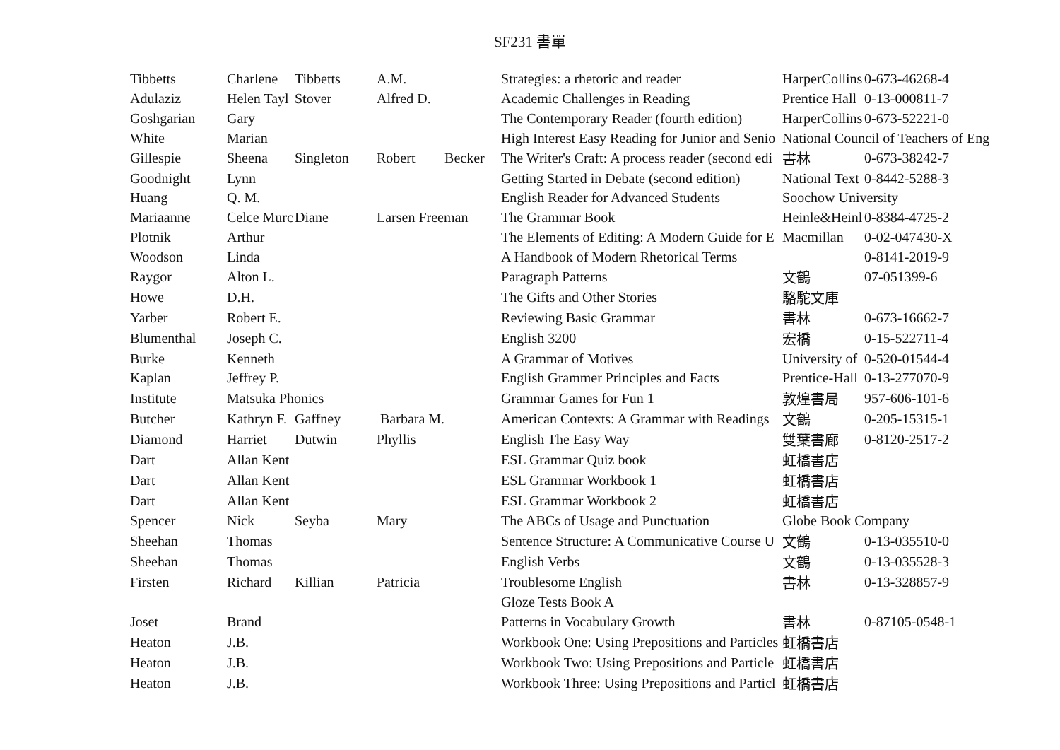SF231 書單
| Tibbetts | Charlene | Tibbetts | A.M. | | Strategies: a rhetoric and reader | HarperCollins | 0-673-46268-4 |
| Adulaziz | Helen Tayl | Stover | Alfred D. | | Academic Challenges in Reading | Prentice Hall | 0-13-000811-7 |
| Goshgarian | Gary | | | | The Contemporary Reader (fourth edition) | HarperCollins | 0-673-52221-0 |
| White | Marian | | | | High Interest Easy Reading for Junior and Senio | National Council of Teachers of Eng | |
| Gillespie | Sheena | Singleton | Robert | Becker | The Writer's Craft: A process reader (second edi | 書林 | 0-673-38242-7 |
| Goodnight | Lynn | | | | Getting Started in Debate (second edition) | National Text | 0-8442-5288-3 |
| Huang | Q. M. | | | | English Reader for Advanced Students | Soochow University | |
| Mariaanne | Celce Murc | Diane | Larsen Freeman | | The Grammar Book | Heinle&Heinl | 0-8384-4725-2 |
| Plotnik | Arthur | | | | The Elements of Editing: A Modern Guide for E | Macmillan | 0-02-047430-X |
| Woodson | Linda | | | | A Handbook of Modern Rhetorical Terms | | 0-8141-2019-9 |
| Raygor | Alton L. | | | | Paragraph Patterns | 文鶴 | 07-051399-6 |
| Howe | D.H. | | | | The Gifts and Other Stories | 駱駝文庫 | |
| Yarber | Robert E. | | | | Reviewing Basic Grammar | 書林 | 0-673-16662-7 |
| Blumenthal | Joseph C. | | | | English 3200 | 宏橋 | 0-15-522711-4 |
| Burke | Kenneth | | | | A Grammar of Motives | University of | 0-520-01544-4 |
| Kaplan | Jeffrey P. | | | | English Grammer Principles and Facts | Prentice-Hall | 0-13-277070-9 |
| Institute | Matsuka Phonics | | | | Grammar Games for Fun 1 | 敦煌書局 | 957-606-101-6 |
| Butcher | Kathryn F. | Gaffney | Barbara M. | | American Contexts: A Grammar with Readings | 文鶴 | 0-205-15315-1 |
| Diamond | Harriet | Dutwin | Phyllis | | English The Easy Way | 雙葉書廊 | 0-8120-2517-2 |
| Dart | Allan Kent | | | | ESL Grammar Quiz book | 虹橋書店 | |
| Dart | Allan Kent | | | | ESL Grammar Workbook 1 | 虹橋書店 | |
| Dart | Allan Kent | | | | ESL Grammar Workbook 2 | 虹橋書店 | |
| Spencer | Nick | Seyba | Mary | | The ABCs of Usage and Punctuation | Globe Book Company | |
| Sheehan | Thomas | | | | Sentence Structure: A Communicative Course U | 文鶴 | 0-13-035510-0 |
| Sheehan | Thomas | | | | English Verbs | 文鶴 | 0-13-035528-3 |
| Firsten | Richard | Killian | Patricia | | Troublesome English | 書林 | 0-13-328857-9 |
| | | | | | Gloze Tests Book A | | |
| Joset | Brand | | | | Patterns in Vocabulary Growth | 書林 | 0-87105-0548-1 |
| Heaton | J.B. | | | | Workbook One: Using Prepositions and Particles | 虹橋書店 | |
| Heaton | J.B. | | | | Workbook Two: Using Prepositions and Particle | 虹橋書店 | |
| Heaton | J.B. | | | | Workbook Three: Using Prepositions and Particl | 虹橋書店 | |